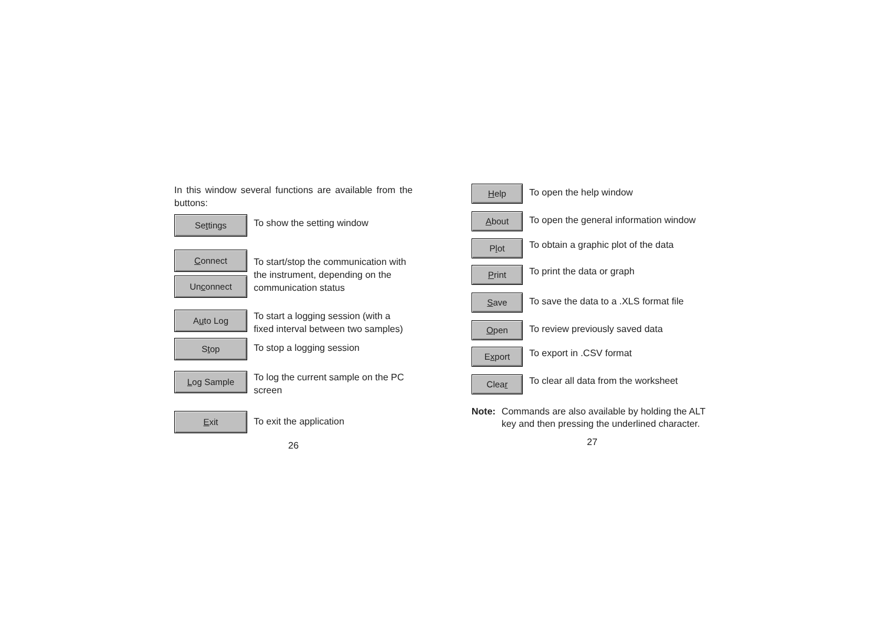In this window several functions are available from the buttons:
Settings
To show the setting window
Connect
Unconnect
To start/stop the communication with the instrument, depending on the communication status
Auto Log
To start a logging session (with a fixed interval between two samples)
Stop
To stop a logging session
Log Sample
To log the current sample on the PC screen
Exit
To exit the application
26
Help
To open the help window
About
To open the general information window
Plot
To obtain a graphic plot of the data
Print
To print the data or graph
Save
To save the data to a .XLS format file
Open
To review previously saved data
Export
To export in .CSV format
Clear
To clear all data from the worksheet
Note: Commands are also available by holding the ALT key and then pressing the underlined character.
27